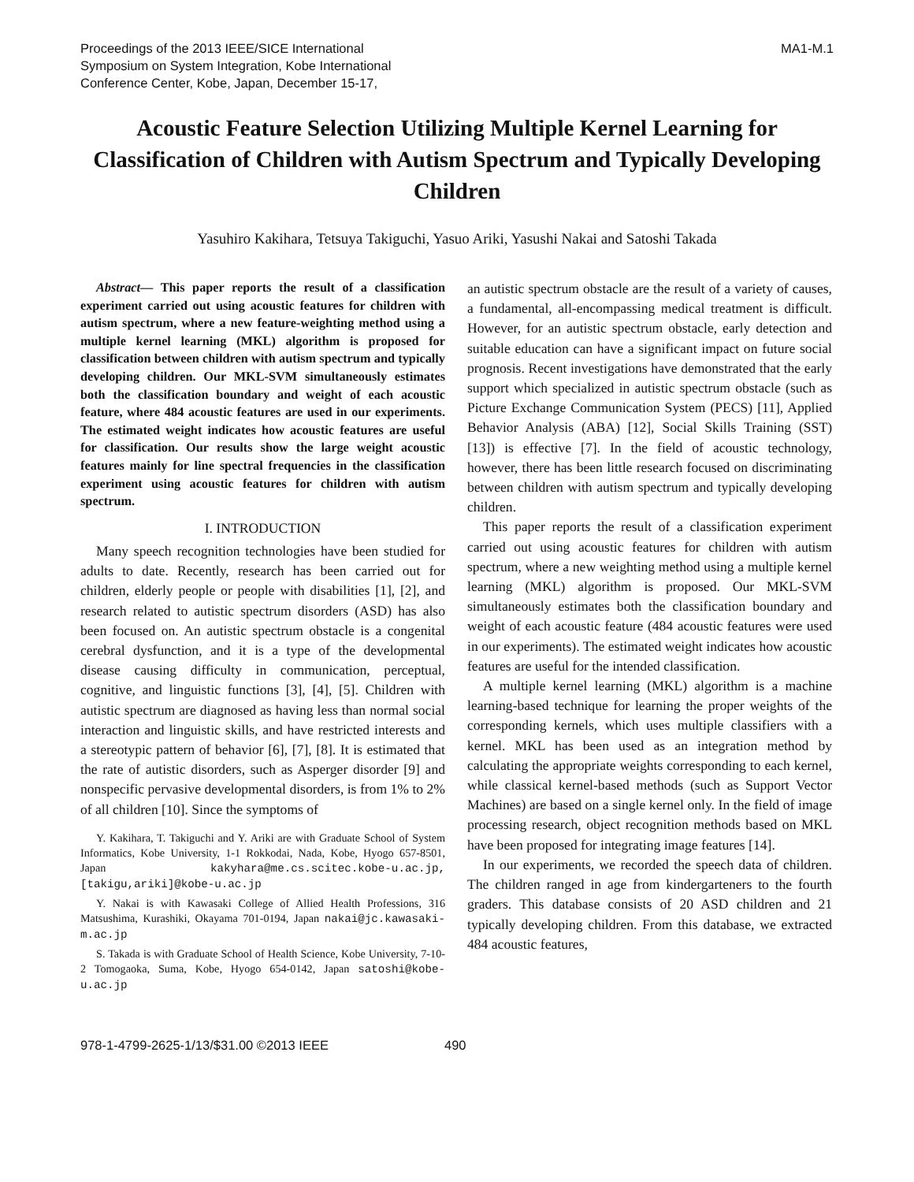Proceedings of the 2013 IEEE/SICE International
Symposium on System Integration, Kobe International
Conference Center, Kobe, Japan, December 15-17,
MA1-M.1
Acoustic Feature Selection Utilizing Multiple Kernel Learning for Classification of Children with Autism Spectrum and Typically Developing Children
Yasuhiro Kakihara, Tetsuya Takiguchi, Yasuo Ariki, Yasushi Nakai and Satoshi Takada
Abstract— This paper reports the result of a classification experiment carried out using acoustic features for children with autism spectrum, where a new feature-weighting method using a multiple kernel learning (MKL) algorithm is proposed for classification between children with autism spectrum and typically developing children. Our MKL-SVM simultaneously estimates both the classification boundary and weight of each acoustic feature, where 484 acoustic features are used in our experiments. The estimated weight indicates how acoustic features are useful for classification. Our results show the large weight acoustic features mainly for line spectral frequencies in the classification experiment using acoustic features for children with autism spectrum.
I. INTRODUCTION
Many speech recognition technologies have been studied for adults to date. Recently, research has been carried out for children, elderly people or people with disabilities [1], [2], and research related to autistic spectrum disorders (ASD) has also been focused on. An autistic spectrum obstacle is a congenital cerebral dysfunction, and it is a type of the developmental disease causing difficulty in communication, perceptual, cognitive, and linguistic functions [3], [4], [5]. Children with autistic spectrum are diagnosed as having less than normal social interaction and linguistic skills, and have restricted interests and a stereotypic pattern of behavior [6], [7], [8]. It is estimated that the rate of autistic disorders, such as Asperger disorder [9] and nonspecific pervasive developmental disorders, is from 1% to 2% of all children [10]. Since the symptoms of
Y. Kakihara, T. Takiguchi and Y. Ariki are with Graduate School of System Informatics, Kobe University, 1-1 Rokkodai, Nada, Kobe, Hyogo 657-8501, Japan kakyhara@me.cs.scitec.kobe-u.ac.jp, [takigu,ariki]@kobe-u.ac.jp
Y. Nakai is with Kawasaki College of Allied Health Professions, 316 Matsushima, Kurashiki, Okayama 701-0194, Japan nakai@jc.kawasaki-m.ac.jp
S. Takada is with Graduate School of Health Science, Kobe University, 7-10-2 Tomogaoka, Suma, Kobe, Hyogo 654-0142, Japan satoshi@kobe-u.ac.jp
an autistic spectrum obstacle are the result of a variety of causes, a fundamental, all-encompassing medical treatment is difficult. However, for an autistic spectrum obstacle, early detection and suitable education can have a significant impact on future social prognosis. Recent investigations have demonstrated that the early support which specialized in autistic spectrum obstacle (such as Picture Exchange Communication System (PECS) [11], Applied Behavior Analysis (ABA) [12], Social Skills Training (SST) [13]) is effective [7]. In the field of acoustic technology, however, there has been little research focused on discriminating between children with autism spectrum and typically developing children.
This paper reports the result of a classification experiment carried out using acoustic features for children with autism spectrum, where a new weighting method using a multiple kernel learning (MKL) algorithm is proposed. Our MKL-SVM simultaneously estimates both the classification boundary and weight of each acoustic feature (484 acoustic features were used in our experiments). The estimated weight indicates how acoustic features are useful for the intended classification.
A multiple kernel learning (MKL) algorithm is a machine learning-based technique for learning the proper weights of the corresponding kernels, which uses multiple classifiers with a kernel. MKL has been used as an integration method by calculating the appropriate weights corresponding to each kernel, while classical kernel-based methods (such as Support Vector Machines) are based on a single kernel only. In the field of image processing research, object recognition methods based on MKL have been proposed for integrating image features [14].
In our experiments, we recorded the speech data of children. The children ranged in age from kindergarteners to the fourth graders. This database consists of 20 ASD children and 21 typically developing children. From this database, we extracted 484 acoustic features,
978-1-4799-2625-1/13/$31.00 ©2013 IEEE 490